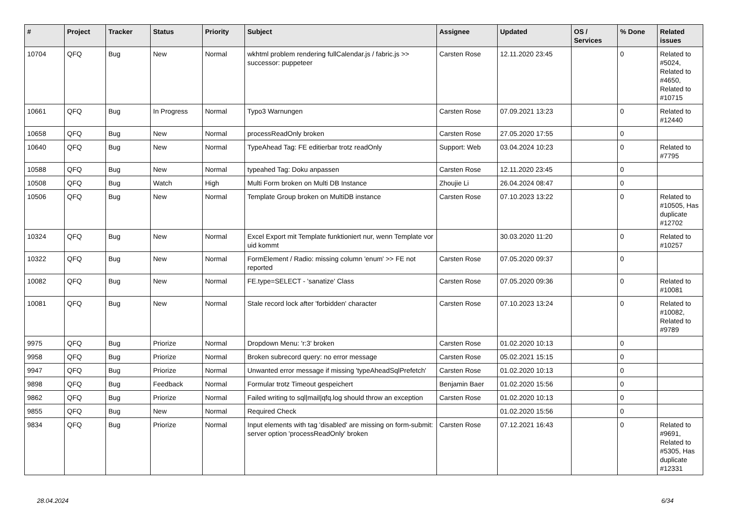| # | Project | Tracker | Status | Priority | Subject | Assignee | Updated | OS / Services | % Done | Related issues |
| --- | --- | --- | --- | --- | --- | --- | --- | --- | --- | --- |
| 10704 | QFQ | Bug | New | Normal | wkhtml problem rendering fullCalendar.js / fabric.js >> successor: puppeteer | Carsten Rose | 12.11.2020 23:45 | | 0 | Related to #5024, Related to #4650, Related to #10715 |
| 10661 | QFQ | Bug | In Progress | Normal | Typo3 Warnungen | Carsten Rose | 07.09.2021 13:23 | | 0 | Related to #12440 |
| 10658 | QFQ | Bug | New | Normal | processReadOnly broken | Carsten Rose | 27.05.2020 17:55 | | 0 | |
| 10640 | QFQ | Bug | New | Normal | TypeAhead Tag: FE editierbar trotz readOnly | Support: Web | 03.04.2024 10:23 | | 0 | Related to #7795 |
| 10588 | QFQ | Bug | New | Normal | typeahed Tag: Doku anpassen | Carsten Rose | 12.11.2020 23:45 | | 0 | |
| 10508 | QFQ | Bug | Watch | High | Multi Form broken on Multi DB Instance | Zhoujie Li | 26.04.2024 08:47 | | 0 | |
| 10506 | QFQ | Bug | New | Normal | Template Group broken on MultiDB instance | Carsten Rose | 07.10.2023 13:22 | | 0 | Related to #10505, Has duplicate #12702 |
| 10324 | QFQ | Bug | New | Normal | Excel Export mit Template funktioniert nur, wenn Template vor uid kommt | | 30.03.2020 11:20 | | 0 | Related to #10257 |
| 10322 | QFQ | Bug | New | Normal | FormElement / Radio: missing column 'enum' >> FE not reported | Carsten Rose | 07.05.2020 09:37 | | 0 | |
| 10082 | QFQ | Bug | New | Normal | FE.type=SELECT - 'sanatize' Class | Carsten Rose | 07.05.2020 09:36 | | 0 | Related to #10081 |
| 10081 | QFQ | Bug | New | Normal | Stale record lock after 'forbidden' character | Carsten Rose | 07.10.2023 13:24 | | 0 | Related to #10082, Related to #9789 |
| 9975 | QFQ | Bug | Priorize | Normal | Dropdown Menu: 'r:3' broken | Carsten Rose | 01.02.2020 10:13 | | 0 | |
| 9958 | QFQ | Bug | Priorize | Normal | Broken subrecord query: no error message | Carsten Rose | 05.02.2021 15:15 | | 0 | |
| 9947 | QFQ | Bug | Priorize | Normal | Unwanted error message if missing 'typeAheadSqlPrefetch' | Carsten Rose | 01.02.2020 10:13 | | 0 | |
| 9898 | QFQ | Bug | Feedback | Normal | Formular trotz Timeout gespeichert | Benjamin Baer | 01.02.2020 15:56 | | 0 | |
| 9862 | QFQ | Bug | Priorize | Normal | Failed writing to sql/mail/qfq.log should throw an exception | Carsten Rose | 01.02.2020 10:13 | | 0 | |
| 9855 | QFQ | Bug | New | Normal | Required Check | | 01.02.2020 15:56 | | 0 | |
| 9834 | QFQ | Bug | Priorize | Normal | Input elements with tag 'disabled' are missing on form-submit: server option 'processReadOnly' broken | Carsten Rose | 07.12.2021 16:43 | | 0 | Related to #9691, Related to #5305, Has duplicate #12331 |
28.04.2024 6/34